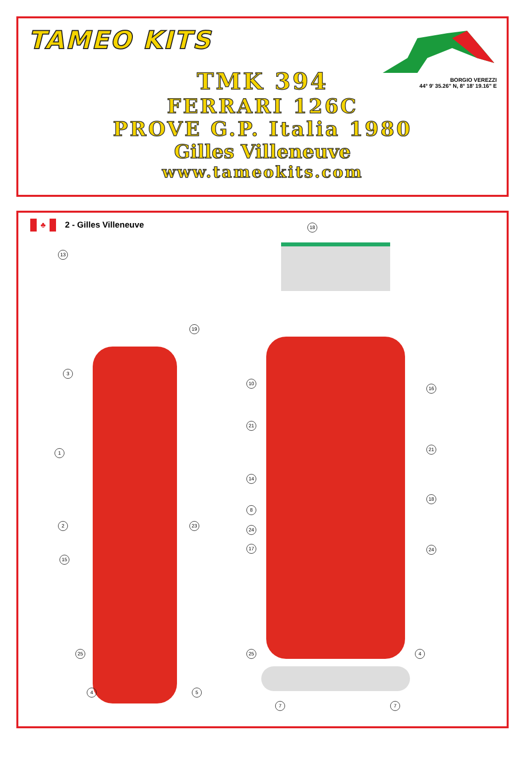TAMEO KITS
BORGIO VEREZZI
44° 9' 35.26" N, 8° 18' 19.16" E
TMK 394
FERRARI 126C
PROVE G.P. Italia 1980
Gilles Villeneuve
www.tameokits.com
♣
2 - Gilles Villeneuve
13
18
19
3
10
16
21
21
1
14
18
8
2 23
24
17 24
15
25 25 4
4 5
7 7